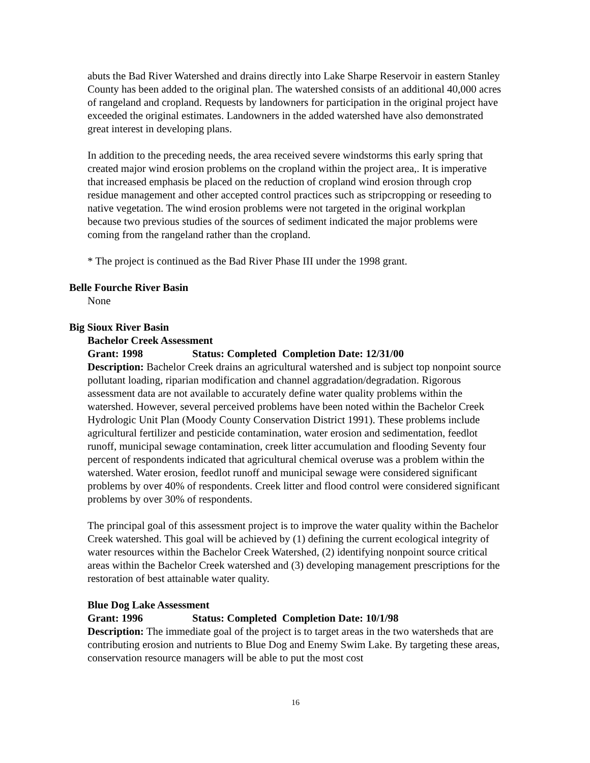abuts the Bad River Watershed and drains directly into Lake Sharpe Reservoir in eastern Stanley County has been added to the original plan. The watershed consists of an additional 40,000 acres of rangeland and cropland. Requests by landowners for participation in the original project have exceeded the original estimates. Landowners in the added watershed have also demonstrated great interest in developing plans.
In addition to the preceding needs, the area received severe windstorms this early spring that created major wind erosion problems on the cropland within the project area,. It is imperative that increased emphasis be placed on the reduction of cropland wind erosion through crop residue management and other accepted control practices such as stripcropping or reseeding to native vegetation. The wind erosion problems were not targeted in the original workplan because two previous studies of the sources of sediment indicated the major problems were coming from the rangeland rather than the cropland.
* The project is continued as the Bad River Phase III under the 1998 grant.
Belle Fourche River Basin
None
Big Sioux River Basin
Bachelor Creek Assessment
Grant: 1998 Status: Completed Completion Date: 12/31/00
Description: Bachelor Creek drains an agricultural watershed and is subject top nonpoint source pollutant loading, riparian modification and channel aggradation/degradation. Rigorous assessment data are not available to accurately define water quality problems within the watershed. However, several perceived problems have been noted within the Bachelor Creek Hydrologic Unit Plan (Moody County Conservation District 1991). These problems include agricultural fertilizer and pesticide contamination, water erosion and sedimentation, feedlot runoff, municipal sewage contamination, creek litter accumulation and flooding Seventy four percent of respondents indicated that agricultural chemical overuse was a problem within the watershed. Water erosion, feedlot runoff and municipal sewage were considered significant problems by over 40% of respondents. Creek litter and flood control were considered significant problems by over 30% of respondents.
The principal goal of this assessment project is to improve the water quality within the Bachelor Creek watershed. This goal will be achieved by (1) defining the current ecological integrity of water resources within the Bachelor Creek Watershed, (2) identifying nonpoint source critical areas within the Bachelor Creek watershed and (3) developing management prescriptions for the restoration of best attainable water quality.
Blue Dog Lake Assessment
Grant: 1996 Status: Completed Completion Date: 10/1/98
Description: The immediate goal of the project is to target areas in the two watersheds that are contributing erosion and nutrients to Blue Dog and Enemy Swim Lake. By targeting these areas, conservation resource managers will be able to put the most cost
16